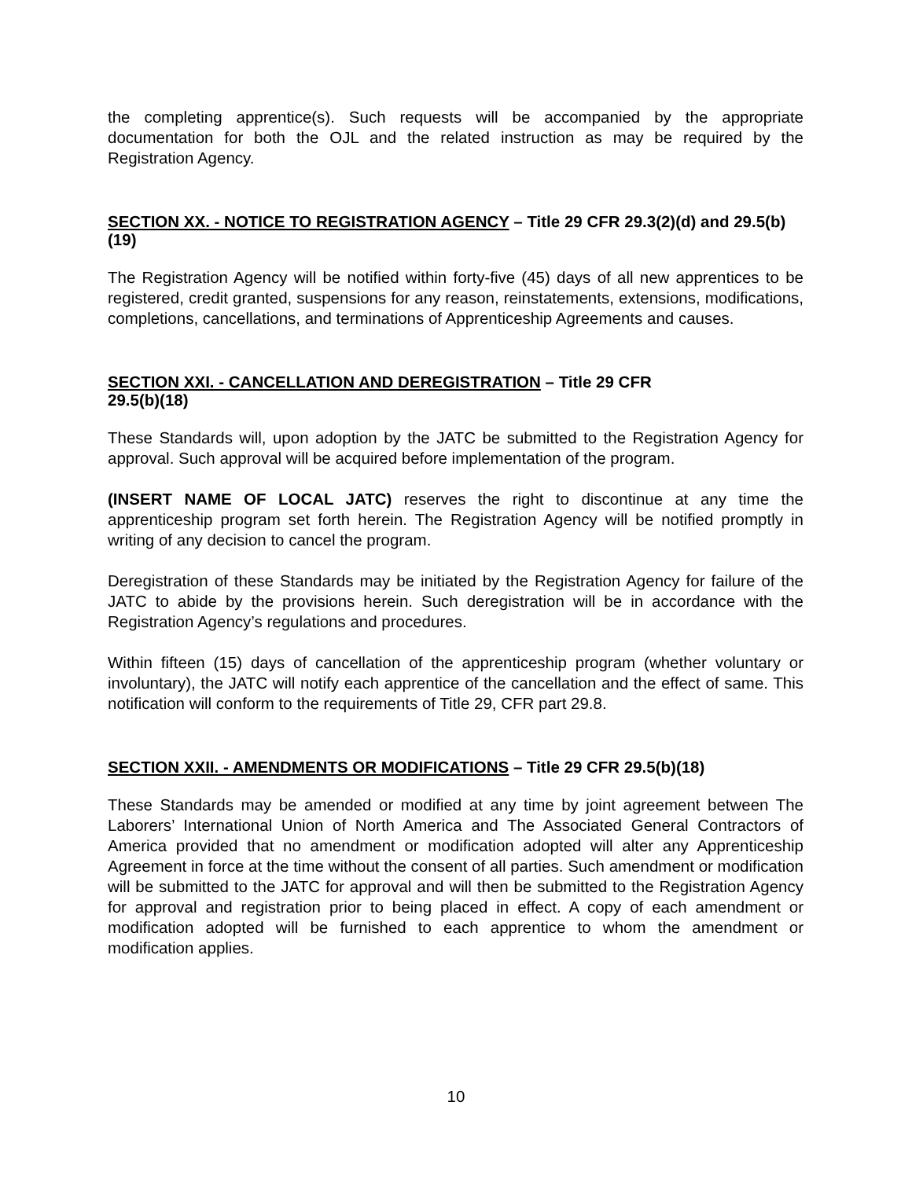the completing apprentice(s). Such requests will be accompanied by the appropriate documentation for both the OJL and the related instruction as may be required by the Registration Agency.
SECTION XX. - NOTICE TO REGISTRATION AGENCY – Title 29 CFR 29.3(2)(d) and 29.5(b)(19)
The Registration Agency will be notified within forty-five (45) days of all new apprentices to be registered, credit granted, suspensions for any reason, reinstatements, extensions, modifications, completions, cancellations, and terminations of Apprenticeship Agreements and causes.
SECTION XXI. - CANCELLATION AND DEREGISTRATION – Title 29 CFR
29.5(b)(18)
These Standards will, upon adoption by the JATC be submitted to the Registration Agency for approval. Such approval will be acquired before implementation of the program.
(INSERT NAME OF LOCAL JATC) reserves the right to discontinue at any time the apprenticeship program set forth herein. The Registration Agency will be notified promptly in writing of any decision to cancel the program.
Deregistration of these Standards may be initiated by the Registration Agency for failure of the JATC to abide by the provisions herein. Such deregistration will be in accordance with the Registration Agency’s regulations and procedures.
Within fifteen (15) days of cancellation of the apprenticeship program (whether voluntary or involuntary), the JATC will notify each apprentice of the cancellation and the effect of same. This notification will conform to the requirements of Title 29, CFR part 29.8.
SECTION XXII. - AMENDMENTS OR MODIFICATIONS – Title 29 CFR 29.5(b)(18)
These Standards may be amended or modified at any time by joint agreement between The Laborers’ International Union of North America and The Associated General Contractors of America provided that no amendment or modification adopted will alter any Apprenticeship Agreement in force at the time without the consent of all parties. Such amendment or modification will be submitted to the JATC for approval and will then be submitted to the Registration Agency for approval and registration prior to being placed in effect. A copy of each amendment or modification adopted will be furnished to each apprentice to whom the amendment or modification applies.
10